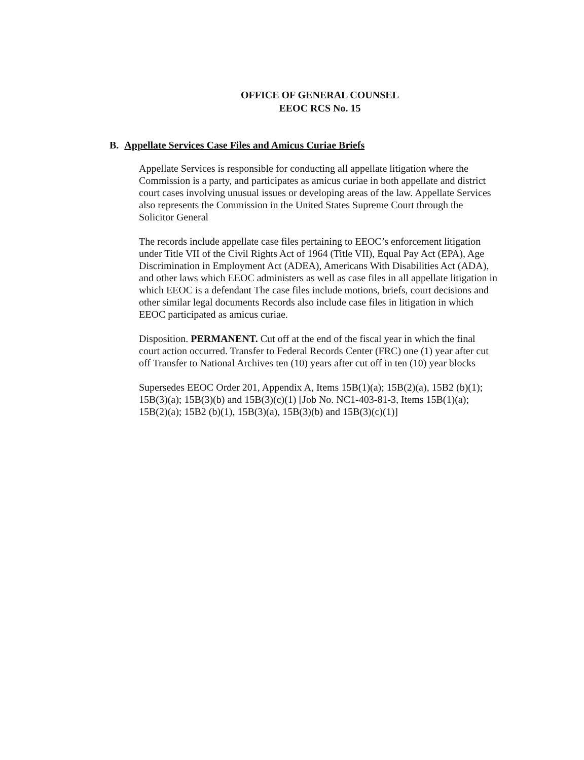OFFICE OF GENERAL COUNSEL
EEOC RCS No. 15
B. Appellate Services Case Files and Amicus Curiae Briefs
Appellate Services is responsible for conducting all appellate litigation where the Commission is a party, and participates as amicus curiae in both appellate and district court cases involving unusual issues or developing areas of the law. Appellate Services also represents the Commission in the United States Supreme Court through the Solicitor General
The records include appellate case files pertaining to EEOC’s enforcement litigation under Title VII of the Civil Rights Act of 1964 (Title VII), Equal Pay Act (EPA), Age Discrimination in Employment Act (ADEA), Americans With Disabilities Act (ADA), and other laws which EEOC administers as well as case files in all appellate litigation in which EEOC is a defendant The case files include motions, briefs, court decisions and other similar legal documents Records also include case files in litigation in which EEOC participated as amicus curiae.
Disposition. PERMANENT. Cut off at the end of the fiscal year in which the final court action occurred. Transfer to Federal Records Center (FRC) one (1) year after cut off Transfer to National Archives ten (10) years after cut off in ten (10) year blocks
Supersedes EEOC Order 201, Appendix A, Items 15B(1)(a); 15B(2)(a), 15B2 (b)(1); 15B(3)(a); 15B(3)(b) and 15B(3)(c)(1) [Job No. NC1-403-81-3, Items 15B(1)(a); 15B(2)(a); 15B2 (b)(1), 15B(3)(a), 15B(3)(b) and 15B(3)(c)(1)]